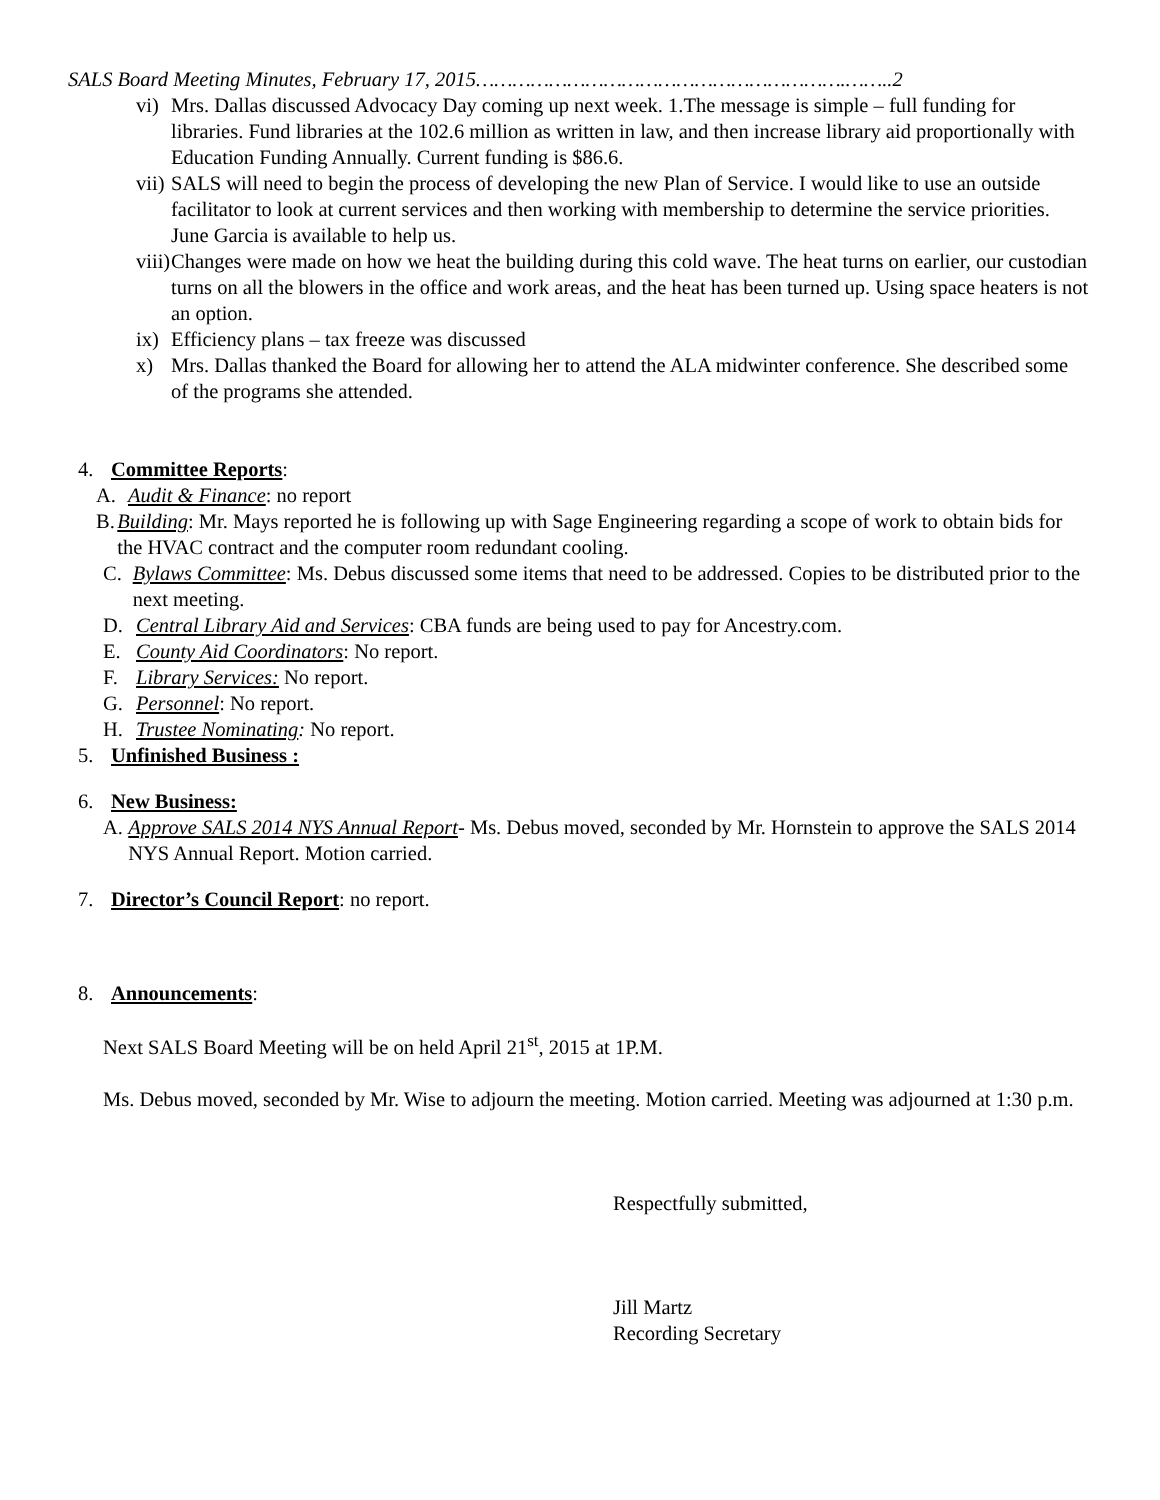SALS Board Meeting Minutes, February 17, 2015…………………………………………………….……..2
vi) Mrs. Dallas discussed Advocacy Day coming up next week. 1.The message is simple – full funding for libraries. Fund libraries at the 102.6 million as written in law, and then increase library aid proportionally with Education Funding Annually. Current funding is $86.6.
vii) SALS will need to begin the process of developing the new Plan of Service. I would like to use an outside facilitator to look at current services and then working with membership to determine the service priorities. June Garcia is available to help us.
viii) Changes were made on how we heat the building during this cold wave. The heat turns on earlier, our custodian turns on all the blowers in the office and work areas, and the heat has been turned up. Using space heaters is not an option.
ix) Efficiency plans – tax freeze was discussed
x) Mrs. Dallas thanked the Board for allowing her to attend the ALA midwinter conference. She described some of the programs she attended.
4. Committee Reports:
A. Audit & Finance: no report
B. Building: Mr. Mays reported he is following up with Sage Engineering regarding a scope of work to obtain bids for the HVAC contract and the computer room redundant cooling.
C. Bylaws Committee: Ms. Debus discussed some items that need to be addressed. Copies to be distributed prior to the next meeting.
D. Central Library Aid and Services: CBA funds are being used to pay for Ancestry.com.
E. County Aid Coordinators: No report.
F. Library Services: No report.
G. Personnel: No report.
H. Trustee Nominating: No report.
5. Unfinished Business :
6. New Business:
A. Approve SALS 2014 NYS Annual Report- Ms. Debus moved, seconded by Mr. Hornstein to approve the SALS 2014 NYS Annual Report. Motion carried.
7. Director’s Council Report: no report.
8. Announcements:
Next SALS Board Meeting will be on held April 21<sup>st</sup>, 2015 at 1P.M.
Ms. Debus moved, seconded by Mr. Wise to adjourn the meeting. Motion carried. Meeting was adjourned at 1:30 p.m.
Respectfully submitted,
Jill Martz
Recording Secretary